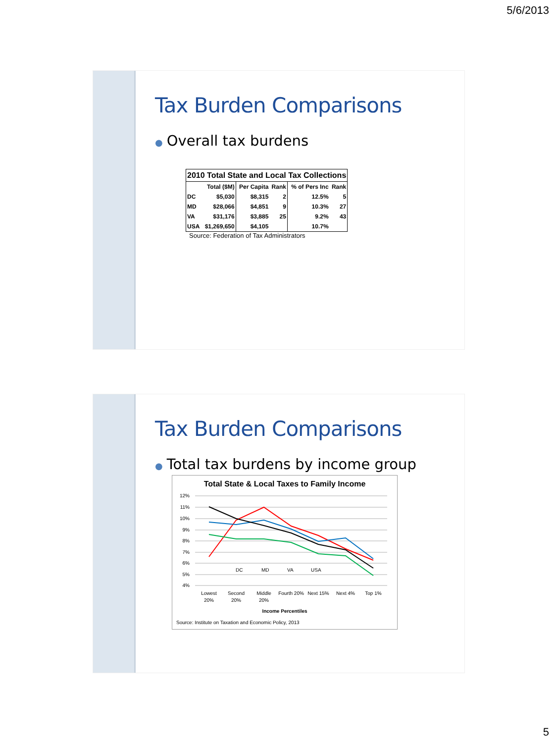5/6/2013
Tax Burden Comparisons
● Overall tax burdens
| 2010 Total State and Local Tax Collections | | | | | |
| --- | --- | --- | --- | --- | --- |
| | Total ($M) | Per Capita | Rank | % of Pers Inc | Rank |
| DC | $5,030 | $8,315 | 2 | 12.5% | 5 |
| MD | $28,066 | $4,851 | 9 | 10.3% | 27 |
| VA | $31,176 | $3,885 | 25 | 9.2% | 43 |
| USA | $1,269,650 | $4,105 | | 10.7% | |
Source: Federation of Tax Administrators
Tax Burden Comparisons
● Total tax burdens by income group
Total State & Local Taxes to Family Income
12%
11%
10%
9%
8%
7%
6%
5%
4%
DC
MD
VA
USA
Lowest
20%
Second
20%
Middle
20%
Fourth 20%
Next 15%
Next 4%
Top 1%
Income Percentiles
Source: Institute on Taxation and Economic Policy, 2013
5